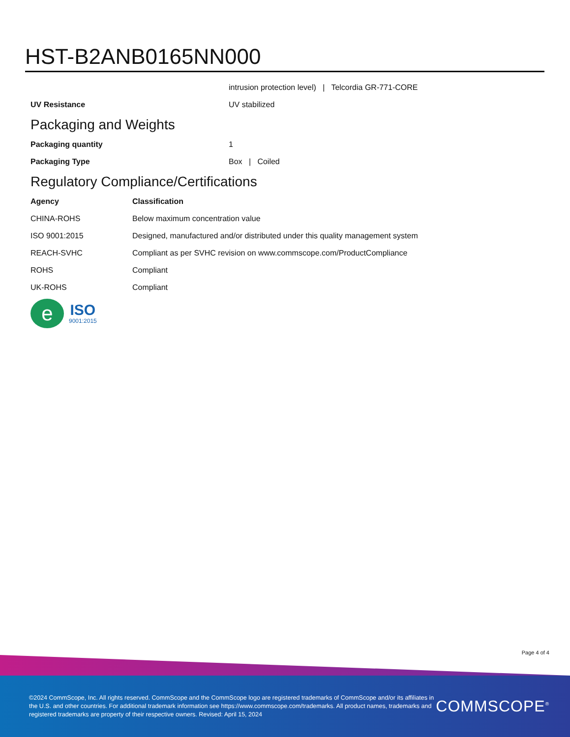HST-B2ANB0165NN000
| | intrusion protection level) / Telcordia GR-771-CORE |
| UV Resistance | UV stabilized |
Packaging and Weights
| Packaging quantity | 1 |
| Packaging Type | Box / Coiled |
Regulatory Compliance/Certifications
| Agency | Classification |
| --- | --- |
| CHINA-ROHS | Below maximum concentration value |
| ISO 9001:2015 | Designed, manufactured and/or distributed under this quality management system |
| REACH-SVHC | Compliant as per SVHC revision on www.commscope.com/ProductCompliance |
| ROHS | Compliant |
| UK-ROHS | Compliant |
e
ISO
9001:2015
Page 4 of 4
©2024 CommScope, Inc. All rights reserved. CommScope and the CommScope logo are registered trademarks of CommScope and/or its affiliates in the U.S. and other countries. For additional trademark information see https://www.commscope.com/trademarks. All product names, trademarks and registered trademarks are property of their respective owners. Revised: April 15, 2024
COMMSCOPE<sup>®</sup>